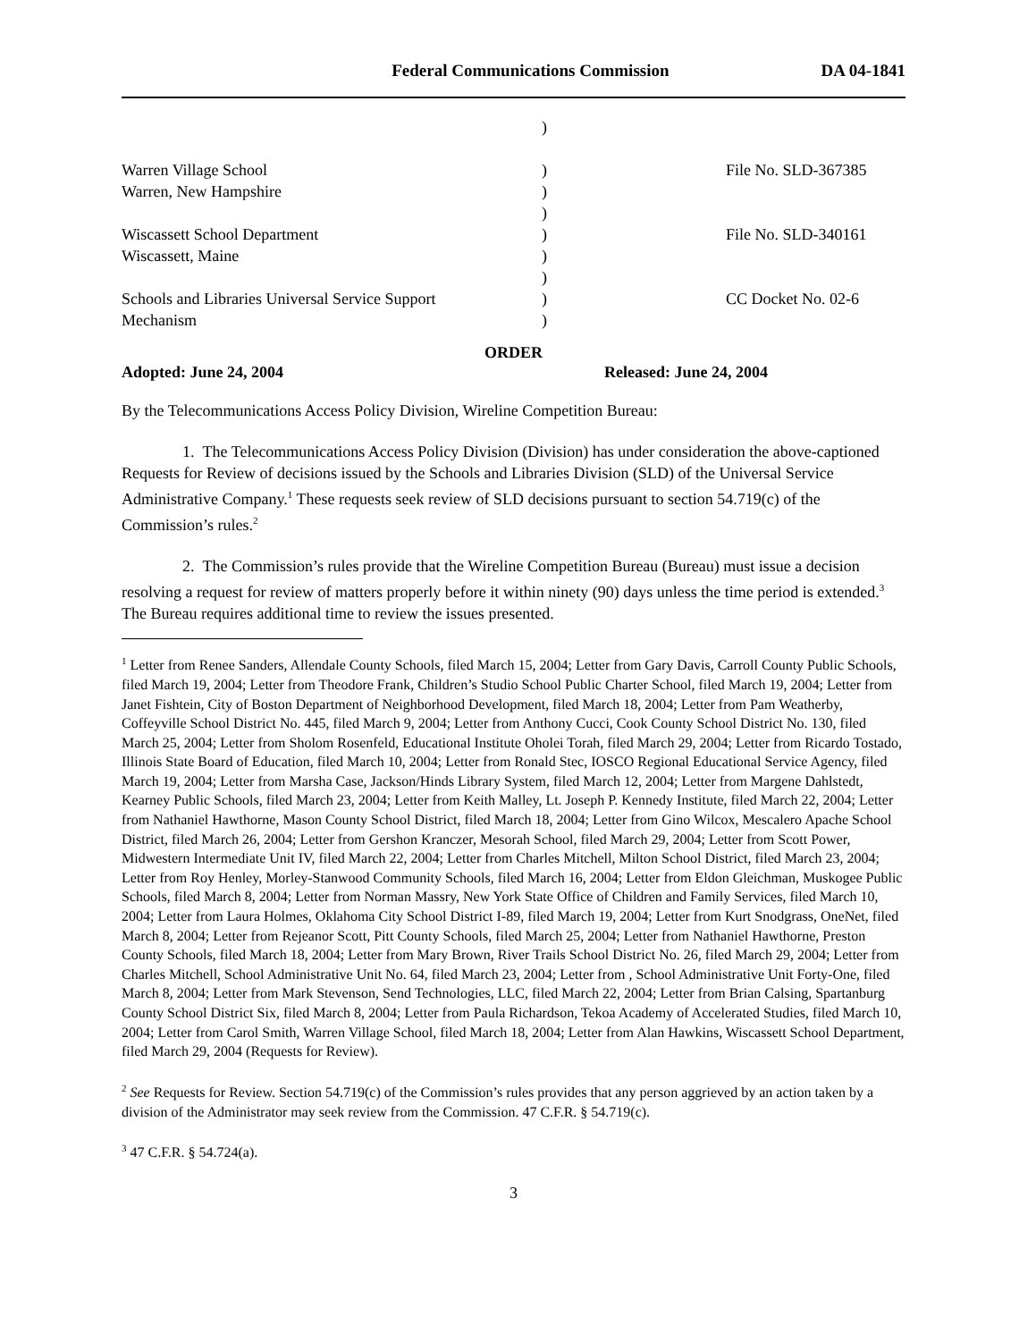Federal Communications Commission DA 04-1841
)
Warren Village School
Warren, New Hampshire
Wiscassett School Department
Wiscassett, Maine
Schools and Libraries Universal Service Support
Mechanism
)
)
)
)
)
)
)
)
File No. SLD-367385
File No. SLD-340161
CC Docket No. 02-6
ORDER
Adopted: June 24, 2004 Released: June 24, 2004
By the Telecommunications Access Policy Division, Wireline Competition Bureau:
1. The Telecommunications Access Policy Division (Division) has under consideration the above-captioned Requests for Review of decisions issued by the Schools and Libraries Division (SLD) of the Universal Service Administrative Company.<sup>1</sup> These requests seek review of SLD decisions pursuant to section 54.719(c) of the Commission’s rules.<sup>2</sup>
2. The Commission’s rules provide that the Wireline Competition Bureau (Bureau) must issue a decision resolving a request for review of matters properly before it within ninety (90) days unless the time period is extended.<sup>3</sup> The Bureau requires additional time to review the issues presented.
<sup>1</sup> Letter from Renee Sanders, Allendale County Schools, filed March 15, 2004; Letter from Gary Davis, Carroll County Public Schools, filed March 19, 2004; Letter from Theodore Frank, Children’s Studio School Public Charter School, filed March 19, 2004; Letter from Janet Fishtein, City of Boston Department of Neighborhood Development, filed March 18, 2004; Letter from Pam Weatherby, Coffeyville School District No. 445, filed March 9, 2004; Letter from Anthony Cucci, Cook County School District No. 130, filed March 25, 2004; Letter from Sholom Rosenfeld, Educational Institute Oholei Torah, filed March 29, 2004; Letter from Ricardo Tostado, Illinois State Board of Education, filed March 10, 2004; Letter from Ronald Stec, IOSCO Regional Educational Service Agency, filed March 19, 2004; Letter from Marsha Case, Jackson/Hinds Library System, filed March 12, 2004; Letter from Margene Dahlstedt, Kearney Public Schools, filed March 23, 2004; Letter from Keith Malley, Lt. Joseph P. Kennedy Institute, filed March 22, 2004; Letter from Nathaniel Hawthorne, Mason County School District, filed March 18, 2004; Letter from Gino Wilcox, Mescalero Apache School District, filed March 26, 2004; Letter from Gershon Kranczer, Mesorah School, filed March 29, 2004; Letter from Scott Power, Midwestern Intermediate Unit IV, filed March 22, 2004; Letter from Charles Mitchell, Milton School District, filed March 23, 2004; Letter from Roy Henley, Morley-Stanwood Community Schools, filed March 16, 2004; Letter from Eldon Gleichman, Muskogee Public Schools, filed March 8, 2004; Letter from Norman Massry, New York State Office of Children and Family Services, filed March 10, 2004; Letter from Laura Holmes, Oklahoma City School District I-89, filed March 19, 2004; Letter from Kurt Snodgrass, OneNet, filed March 8, 2004; Letter from Rejeanor Scott, Pitt County Schools, filed March 25, 2004; Letter from Nathaniel Hawthorne, Preston County Schools, filed March 18, 2004; Letter from Mary Brown, River Trails School District No. 26, filed March 29, 2004; Letter from Charles Mitchell, School Administrative Unit No. 64, filed March 23, 2004; Letter from , School Administrative Unit Forty-One, filed March 8, 2004; Letter from Mark Stevenson, Send Technologies, LLC, filed March 22, 2004; Letter from Brian Calsing, Spartanburg County School District Six, filed March 8, 2004; Letter from Paula Richardson, Tekoa Academy of Accelerated Studies, filed March 10, 2004; Letter from Carol Smith, Warren Village School, filed March 18, 2004; Letter from Alan Hawkins, Wiscassett School Department, filed March 29, 2004 (Requests for Review).
<sup>2</sup> See Requests for Review. Section 54.719(c) of the Commission’s rules provides that any person aggrieved by an action taken by a division of the Administrator may seek review from the Commission. 47 C.F.R. § 54.719(c).
<sup>3</sup> 47 C.F.R. § 54.724(a).
3